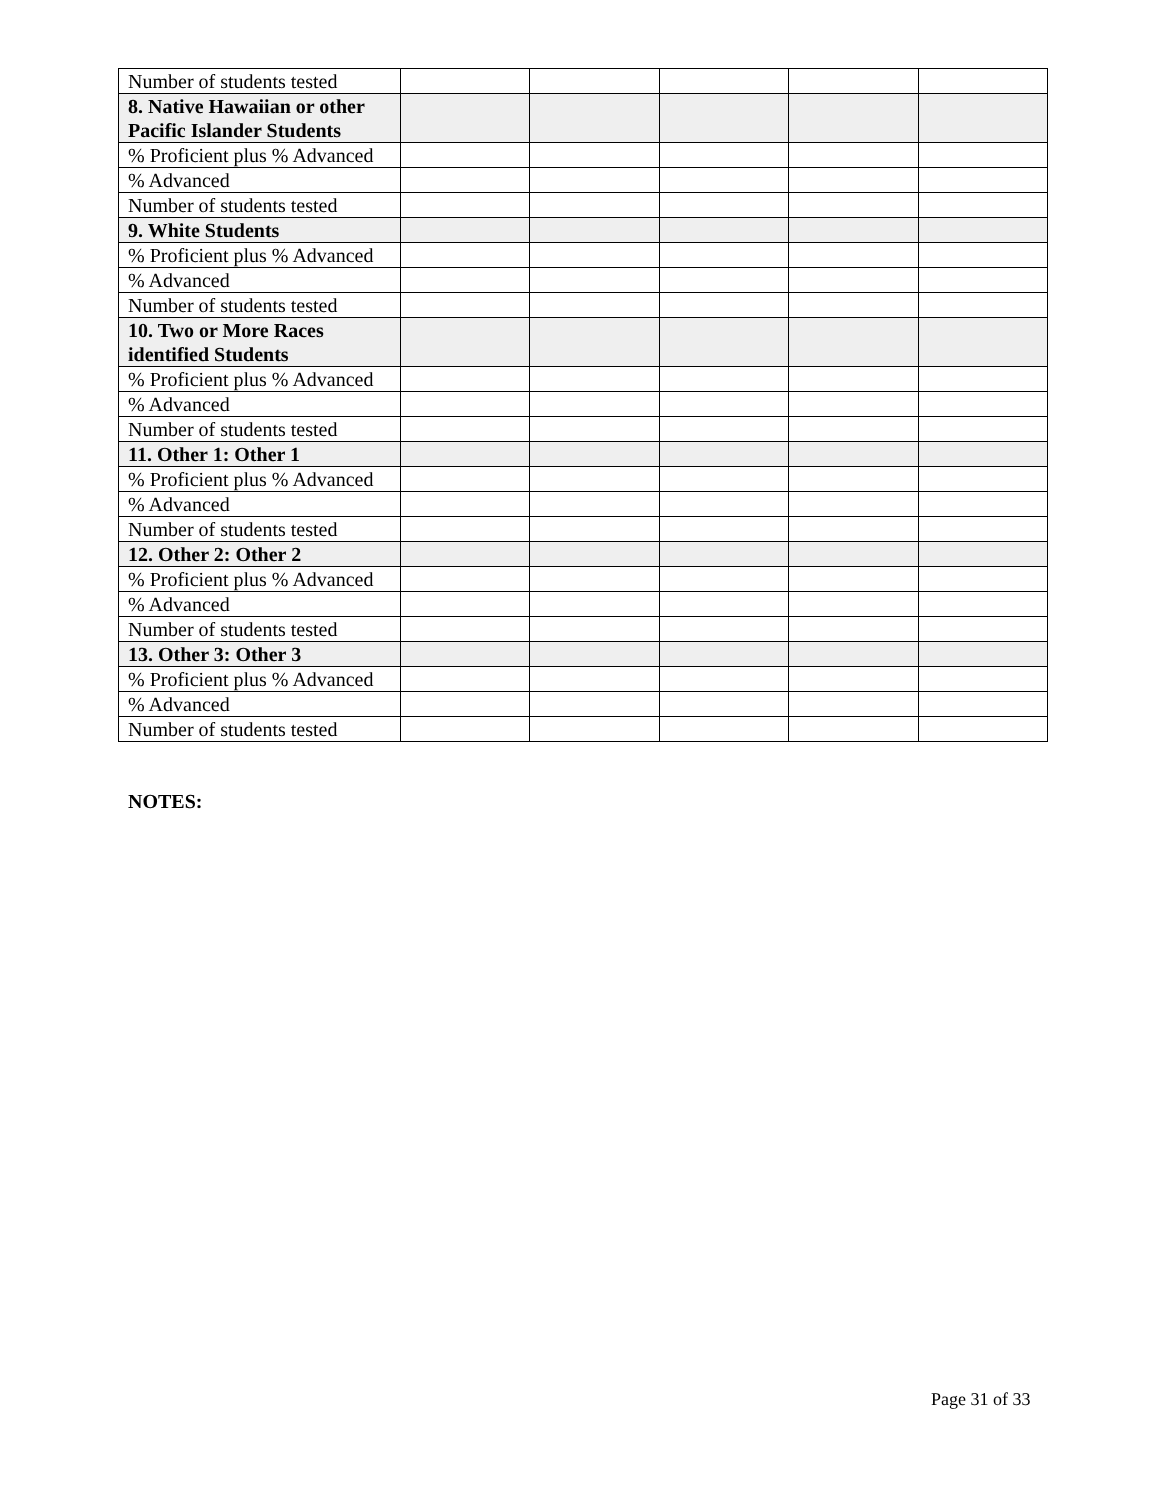| Number of students tested | | | | | |
| 8. Native Hawaiian or other Pacific Islander Students | | | | | |
| % Proficient plus % Advanced | | | | | |
| % Advanced | | | | | |
| Number of students tested | | | | | |
| 9. White Students | | | | | |
| % Proficient plus % Advanced | | | | | |
| % Advanced | | | | | |
| Number of students tested | | | | | |
| 10. Two or More Races identified Students | | | | | |
| % Proficient plus % Advanced | | | | | |
| % Advanced | | | | | |
| Number of students tested | | | | | |
| 11. Other 1: Other 1 | | | | | |
| % Proficient plus % Advanced | | | | | |
| % Advanced | | | | | |
| Number of students tested | | | | | |
| 12. Other 2: Other 2 | | | | | |
| % Proficient plus % Advanced | | | | | |
| % Advanced | | | | | |
| Number of students tested | | | | | |
| 13. Other 3: Other 3 | | | | | |
| % Proficient plus % Advanced | | | | | |
| % Advanced | | | | | |
| Number of students tested | | | | | |
NOTES:
Page 31 of 33